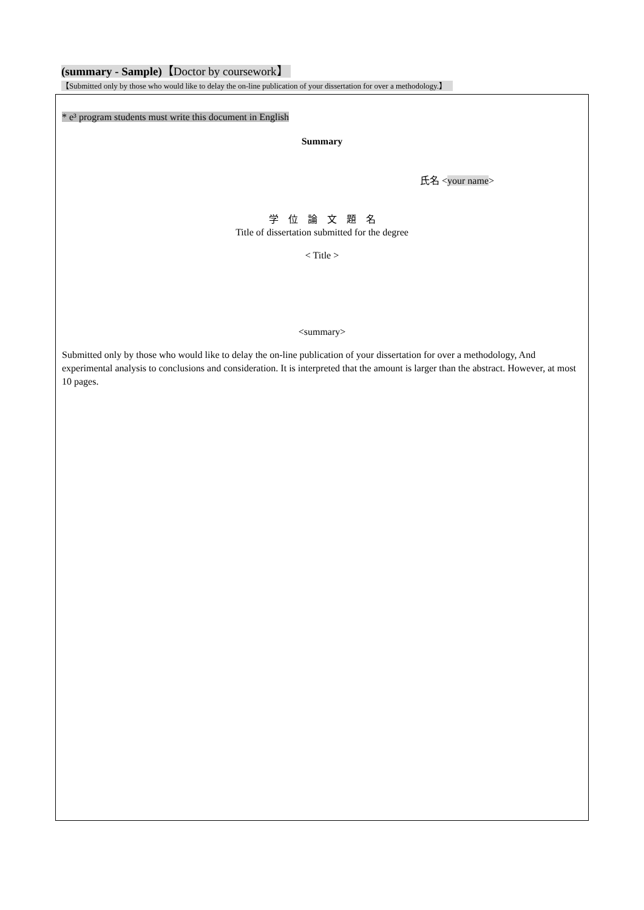(summary - Sample)【Doctor by coursework】
【Submitted only by those who would like to delay the on-line publication of your dissertation for over a methodology.】
* e³ program students must write this document in English
Summary
氏名 <your name>
学　位　論　文　題　名
Title of dissertation submitted for the degree
< Title >
<summary>
Submitted only by those who would like to delay the on-line publication of your dissertation for over a methodology, And experimental analysis to conclusions and consideration. It is interpreted that the amount is larger than the abstract. However, at most 10 pages.